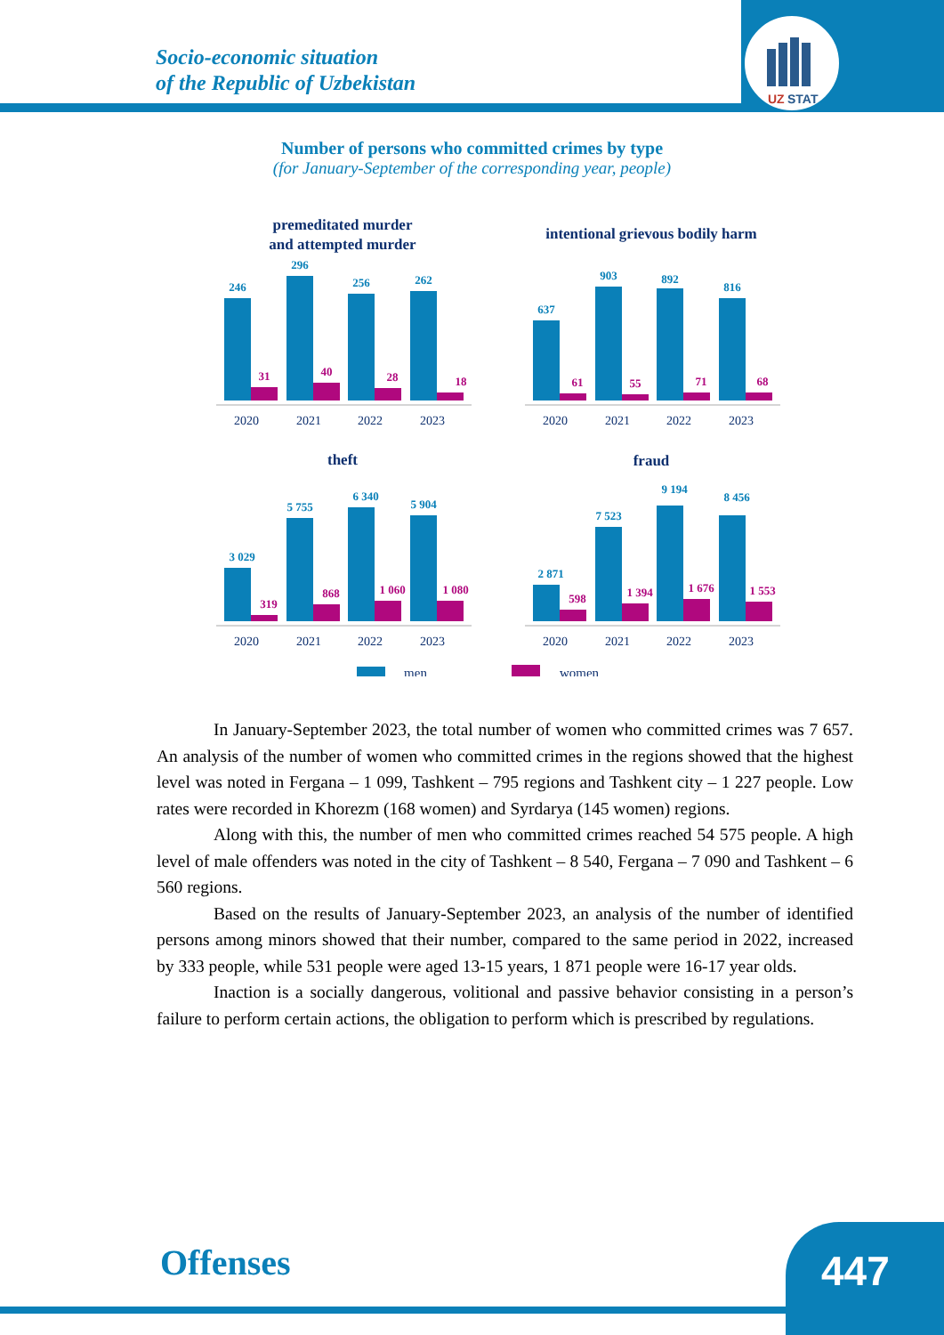UZ
STAT
Socio-economic situation
of the Republic of Uzbekistan
Number of persons who committed crimes by type
(for January-September of the corresponding year, people)
premeditated murder
and attempted murder
intentional grievous bodily harm
theft
fraud
246
296
256
262
637
903
892
816
3 029
5 755
6 340
5 904
2 871
7 523
9 194
8 456
31
40
28
18
61
55
71
68
319
868
1 060
1 080
598
1 394
1 676
1 553
2020
2021
2022
2023
2020
2021
2022
2023
2020
2021
2022
2023
2020
2021
2022
2023
men
women
In January-September 2023, the total number of women who committed crimes was 7 657. An analysis of the number of women who committed crimes in the regions showed that the highest level was noted in Fergana – 1 099, Tashkent – 795 regions and Tashkent city – 1 227 people. Low rates were recorded in Khorezm (168 women) and Syrdarya (145 women) regions.
Along with this, the number of men who committed crimes reached 54 575 people. A high level of male offenders was noted in the city of Tashkent – 8 540, Fergana – 7 090 and Tashkent – 6 560 regions.
Based on the results of January-September 2023, an analysis of the number of identified persons among minors showed that their number, compared to the same period in 2022, increased by 333 people, while 531 people were aged 13-15 years, 1 871 people were 16-17 year olds.
Inaction is a socially dangerous, volitional and passive behavior consisting in a person’s failure to perform certain actions, the obligation to perform which is prescribed by regulations.
Offenses 447